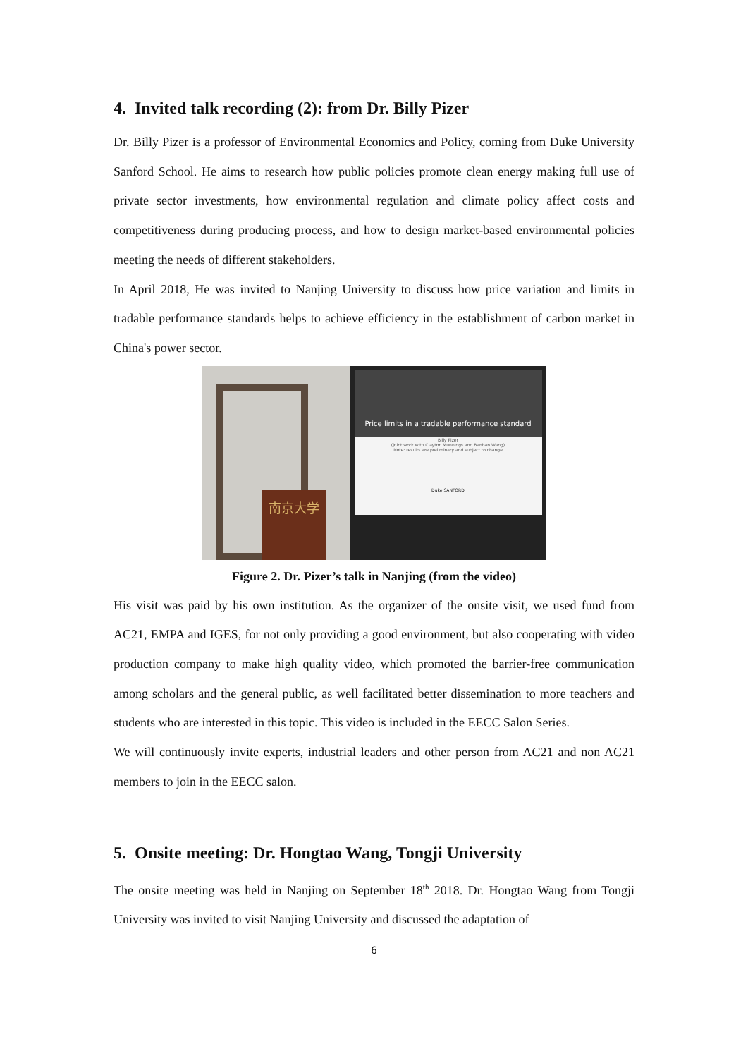4. Invited talk recording (2): from Dr. Billy Pizer
Dr. Billy Pizer is a professor of Environmental Economics and Policy, coming from Duke University Sanford School. He aims to research how public policies promote clean energy making full use of private sector investments, how environmental regulation and climate policy affect costs and competitiveness during producing process, and how to design market-based environmental policies meeting the needs of different stakeholders.
In April 2018, He was invited to Nanjing University to discuss how price variation and limits in tradable performance standards helps to achieve efficiency in the establishment of carbon market in China's power sector.
南京大学
Price limits in a tradable performance standard
Billy Pizer
(joint work with Clayton Munnings and Banban Wang)
Note: results are preliminary and subject to change
Duke SANFORD
Figure 2. Dr. Pizer’s talk in Nanjing (from the video)
His visit was paid by his own institution. As the organizer of the onsite visit, we used fund from AC21, EMPA and IGES, for not only providing a good environment, but also cooperating with video production company to make high quality video, which promoted the barrier-free communication among scholars and the general public, as well facilitated better dissemination to more teachers and students who are interested in this topic. This video is included in the EECC Salon Series.
We will continuously invite experts, industrial leaders and other person from AC21 and non AC21 members to join in the EECC salon.
5. Onsite meeting: Dr. Hongtao Wang, Tongji University
The onsite meeting was held in Nanjing on September 18<sup>th</sup> 2018. Dr. Hongtao Wang from Tongji University was invited to visit Nanjing University and discussed the adaptation of
6